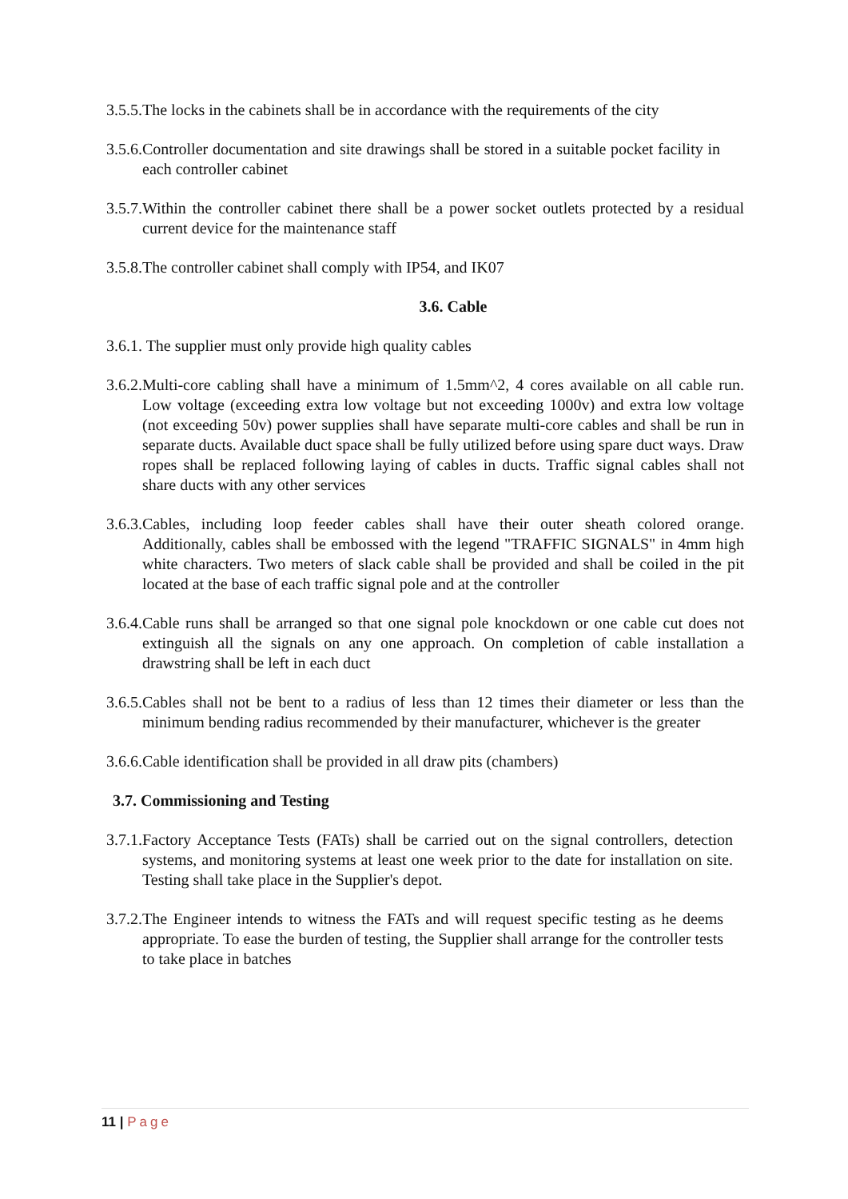3.5.5.The locks in the cabinets shall be in accordance with the requirements of the city
3.5.6.Controller documentation and site drawings shall be stored in a suitable pocket facility in each controller cabinet
3.5.7.Within the controller cabinet there shall be a power socket outlets protected by a residual current device for the maintenance staff
3.5.8.The controller cabinet shall comply with IP54, and IK07
3.6. Cable
3.6.1. The supplier must only provide high quality cables
3.6.2.Multi-core cabling shall have a minimum of 1.5mm^2, 4 cores available on all cable run. Low voltage (exceeding extra low voltage but not exceeding 1000v) and extra low voltage (not exceeding 50v) power supplies shall have separate multi-core cables and shall be run in separate ducts. Available duct space shall be fully utilized before using spare duct ways. Draw ropes shall be replaced following laying of cables in ducts. Traffic signal cables shall not share ducts with any other services
3.6.3.Cables, including loop feeder cables shall have their outer sheath colored orange. Additionally, cables shall be embossed with the legend "TRAFFIC SIGNALS" in 4mm high white characters. Two meters of slack cable shall be provided and shall be coiled in the pit located at the base of each traffic signal pole and at the controller
3.6.4.Cable runs shall be arranged so that one signal pole knockdown or one cable cut does not extinguish all the signals on any one approach. On completion of cable installation a drawstring shall be left in each duct
3.6.5.Cables shall not be bent to a radius of less than 12 times their diameter or less than the minimum bending radius recommended by their manufacturer, whichever is the greater
3.6.6.Cable identification shall be provided in all draw pits (chambers)
3.7. Commissioning and Testing
3.7.1.Factory Acceptance Tests (FATs) shall be carried out on the signal controllers, detection systems, and monitoring systems at least one week prior to the date for installation on site. Testing shall take place in the Supplier's depot.
3.7.2.The Engineer intends to witness the FATs and will request specific testing as he deems appropriate. To ease the burden of testing, the Supplier shall arrange for the controller tests to take place in batches
11 | Page